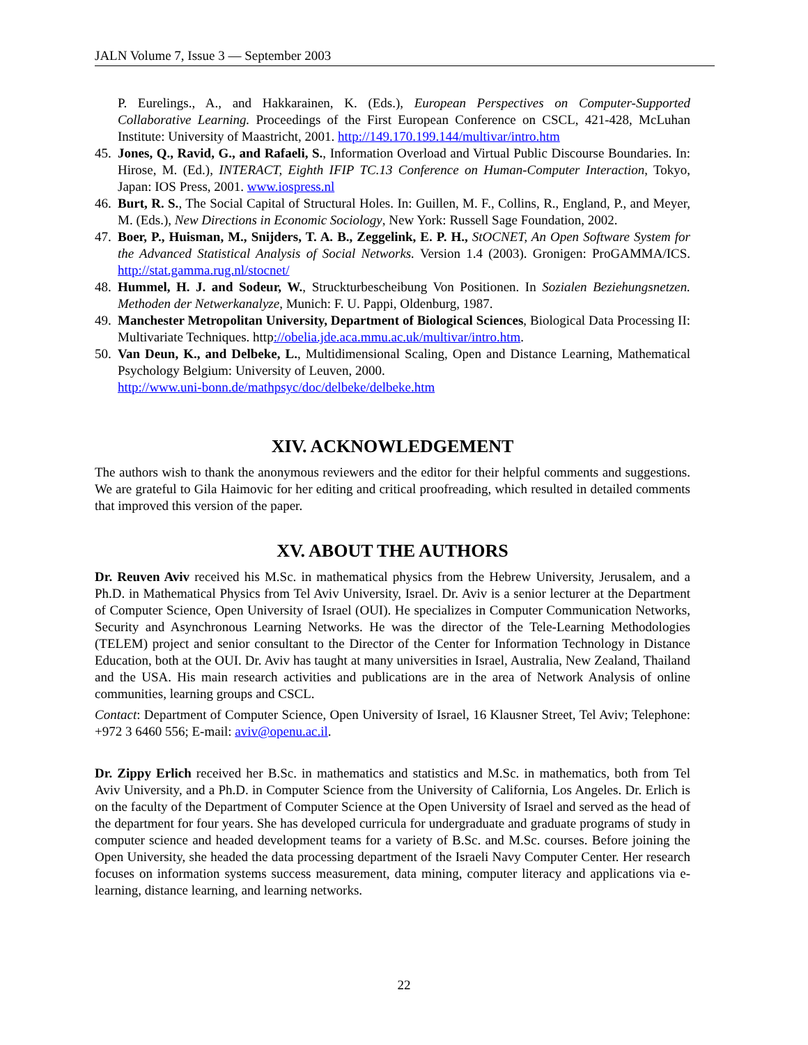JALN Volume 7, Issue 3 — September 2003
P. Eurelings., A., and Hakkarainen, K. (Eds.), European Perspectives on Computer-Supported Collaborative Learning. Proceedings of the First European Conference on CSCL, 421-428, McLuhan Institute: University of Maastricht, 2001. http://149.170.199.144/multivar/intro.htm
45. Jones, Q., Ravid, G., and Rafaeli, S., Information Overload and Virtual Public Discourse Boundaries. In: Hirose, M. (Ed.), INTERACT, Eighth IFIP TC.13 Conference on Human-Computer Interaction, Tokyo, Japan: IOS Press, 2001. www.iospress.nl
46. Burt, R. S., The Social Capital of Structural Holes. In: Guillen, M. F., Collins, R., England, P., and Meyer, M. (Eds.), New Directions in Economic Sociology, New York: Russell Sage Foundation, 2002.
47. Boer, P., Huisman, M., Snijders, T. A. B., Zeggelink, E. P. H., StOCNET, An Open Software System for the Advanced Statistical Analysis of Social Networks. Version 1.4 (2003). Gronigen: ProGAMMA/ICS. http://stat.gamma.rug.nl/stocnet/
48. Hummel, H. J. and Sodeur, W., Struckturbescheibung Von Positionen. In Sozialen Beziehungsnetzen. Methoden der Netwerkanalyze, Munich: F. U. Pappi, Oldenburg, 1987.
49. Manchester Metropolitan University, Department of Biological Sciences, Biological Data Processing II: Multivariate Techniques. http://obelia.jde.aca.mmu.ac.uk/multivar/intro.htm.
50. Van Deun, K., and Delbeke, L., Multidimensional Scaling, Open and Distance Learning, Mathematical Psychology Belgium: University of Leuven, 2000.
http://www.uni-bonn.de/mathpsyc/doc/delbeke/delbeke.htm
XIV. ACKNOWLEDGEMENT
The authors wish to thank the anonymous reviewers and the editor for their helpful comments and suggestions. We are grateful to Gila Haimovic for her editing and critical proofreading, which resulted in detailed comments that improved this version of the paper.
XV. ABOUT THE AUTHORS
Dr. Reuven Aviv received his M.Sc. in mathematical physics from the Hebrew University, Jerusalem, and a Ph.D. in Mathematical Physics from Tel Aviv University, Israel. Dr. Aviv is a senior lecturer at the Department of Computer Science, Open University of Israel (OUI). He specializes in Computer Communication Networks, Security and Asynchronous Learning Networks. He was the director of the Tele-Learning Methodologies (TELEM) project and senior consultant to the Director of the Center for Information Technology in Distance Education, both at the OUI. Dr. Aviv has taught at many universities in Israel, Australia, New Zealand, Thailand and the USA. His main research activities and publications are in the area of Network Analysis of online communities, learning groups and CSCL.
Contact: Department of Computer Science, Open University of Israel, 16 Klausner Street, Tel Aviv; Telephone: +972 3 6460 556; E-mail: aviv@openu.ac.il.
Dr. Zippy Erlich received her B.Sc. in mathematics and statistics and M.Sc. in mathematics, both from Tel Aviv University, and a Ph.D. in Computer Science from the University of California, Los Angeles. Dr. Erlich is on the faculty of the Department of Computer Science at the Open University of Israel and served as the head of the department for four years. She has developed curricula for undergraduate and graduate programs of study in computer science and headed development teams for a variety of B.Sc. and M.Sc. courses. Before joining the Open University, she headed the data processing department of the Israeli Navy Computer Center. Her research focuses on information systems success measurement, data mining, computer literacy and applications via e-learning, distance learning, and learning networks.
22